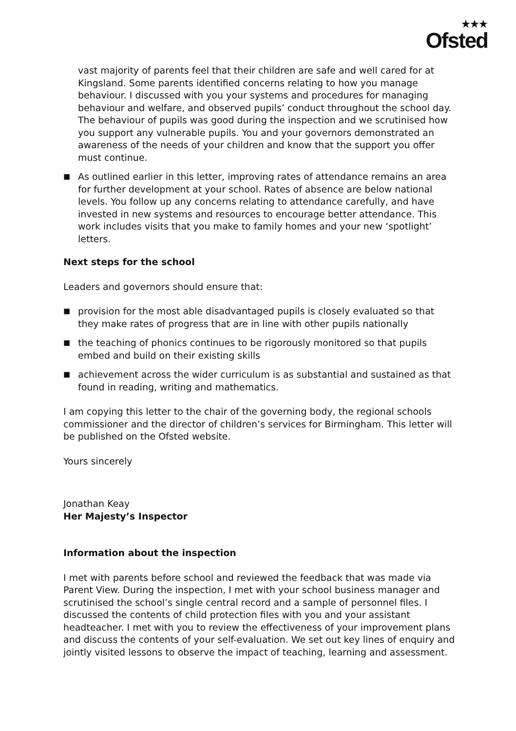★★★
Ofsted
vast majority of parents feel that their children are safe and well cared for at Kingsland. Some parents identified concerns relating to how you manage behaviour. I discussed with you your systems and procedures for managing behaviour and welfare, and observed pupils’ conduct throughout the school day. The behaviour of pupils was good during the inspection and we scrutinised how you support any vulnerable pupils. You and your governors demonstrated an awareness of the needs of your children and know that the support you offer must continue.
■
As outlined earlier in this letter, improving rates of attendance remains an area for further development at your school. Rates of absence are below national levels. You follow up any concerns relating to attendance carefully, and have invested in new systems and resources to encourage better attendance. This work includes visits that you make to family homes and your new ‘spotlight’ letters.
Next steps for the school
Leaders and governors should ensure that:
■
provision for the most able disadvantaged pupils is closely evaluated so that they make rates of progress that are in line with other pupils nationally
■
the teaching of phonics continues to be rigorously monitored so that pupils embed and build on their existing skills
■
achievement across the wider curriculum is as substantial and sustained as that found in reading, writing and mathematics.
I am copying this letter to the chair of the governing body, the regional schools commissioner and the director of children’s services for Birmingham. This letter will be published on the Ofsted website.
Yours sincerely
Jonathan Keay
Her Majesty’s Inspector
Information about the inspection
I met with parents before school and reviewed the feedback that was made via Parent View. During the inspection, I met with your school business manager and scrutinised the school’s single central record and a sample of personnel files. I discussed the contents of child protection files with you and your assistant headteacher. I met with you to review the effectiveness of your improvement plans and discuss the contents of your self-evaluation. We set out key lines of enquiry and jointly visited lessons to observe the impact of teaching, learning and assessment.